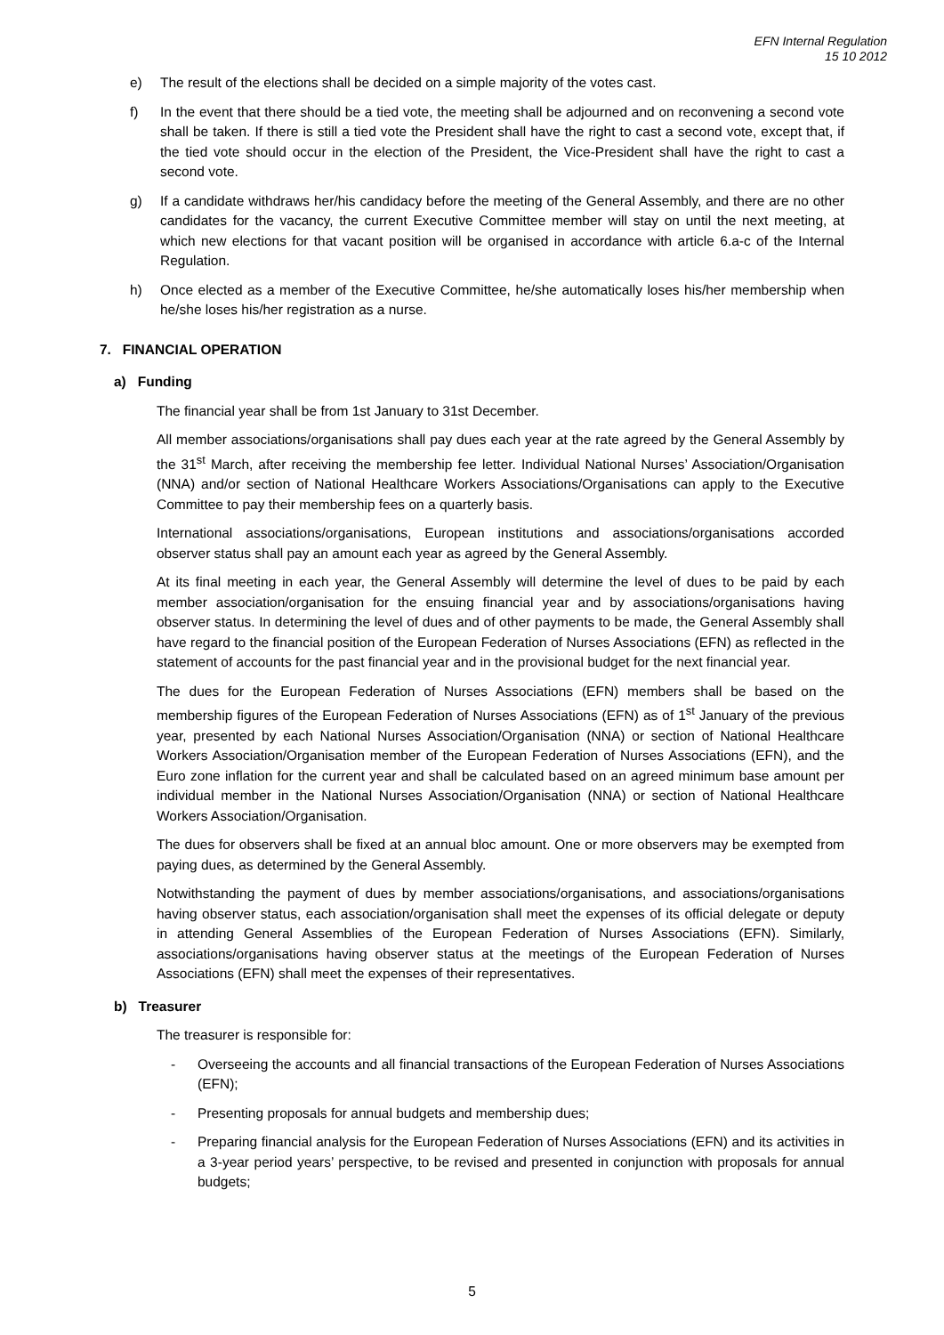EFN Internal Regulation
15 10 2012
e) The result of the elections shall be decided on a simple majority of the votes cast.
f) In the event that there should be a tied vote, the meeting shall be adjourned and on reconvening a second vote shall be taken. If there is still a tied vote the President shall have the right to cast a second vote, except that, if the tied vote should occur in the election of the President, the Vice-President shall have the right to cast a second vote.
g) If a candidate withdraws her/his candidacy before the meeting of the General Assembly, and there are no other candidates for the vacancy, the current Executive Committee member will stay on until the next meeting, at which new elections for that vacant position will be organised in accordance with article 6.a-c of the Internal Regulation.
h) Once elected as a member of the Executive Committee, he/she automatically loses his/her membership when he/she loses his/her registration as a nurse.
7. FINANCIAL OPERATION
a) Funding
The financial year shall be from 1st January to 31st December.
All member associations/organisations shall pay dues each year at the rate agreed by the General Assembly by the 31<sup>st</sup> March, after receiving the membership fee letter. Individual National Nurses’ Association/Organisation (NNA) and/or section of National Healthcare Workers Associations/Organisations can apply to the Executive Committee to pay their membership fees on a quarterly basis.
International associations/organisations, European institutions and associations/organisations accorded observer status shall pay an amount each year as agreed by the General Assembly.
At its final meeting in each year, the General Assembly will determine the level of dues to be paid by each member association/organisation for the ensuing financial year and by associations/organisations having observer status. In determining the level of dues and of other payments to be made, the General Assembly shall have regard to the financial position of the European Federation of Nurses Associations (EFN) as reflected in the statement of accounts for the past financial year and in the provisional budget for the next financial year.
The dues for the European Federation of Nurses Associations (EFN) members shall be based on the membership figures of the European Federation of Nurses Associations (EFN) as of 1<sup>st</sup> January of the previous year, presented by each National Nurses Association/Organisation (NNA) or section of National Healthcare Workers Association/Organisation member of the European Federation of Nurses Associations (EFN), and the Euro zone inflation for the current year and shall be calculated based on an agreed minimum base amount per individual member in the National Nurses Association/Organisation (NNA) or section of National Healthcare Workers Association/Organisation.
The dues for observers shall be fixed at an annual bloc amount. One or more observers may be exempted from paying dues, as determined by the General Assembly.
Notwithstanding the payment of dues by member associations/organisations, and associations/organisations having observer status, each association/organisation shall meet the expenses of its official delegate or deputy in attending General Assemblies of the European Federation of Nurses Associations (EFN). Similarly, associations/organisations having observer status at the meetings of the European Federation of Nurses Associations (EFN) shall meet the expenses of their representatives.
b) Treasurer
The treasurer is responsible for:
- Overseeing the accounts and all financial transactions of the European Federation of Nurses Associations (EFN);
- Presenting proposals for annual budgets and membership dues;
- Preparing financial analysis for the European Federation of Nurses Associations (EFN) and its activities in a 3-year period years’ perspective, to be revised and presented in conjunction with proposals for annual budgets;
5